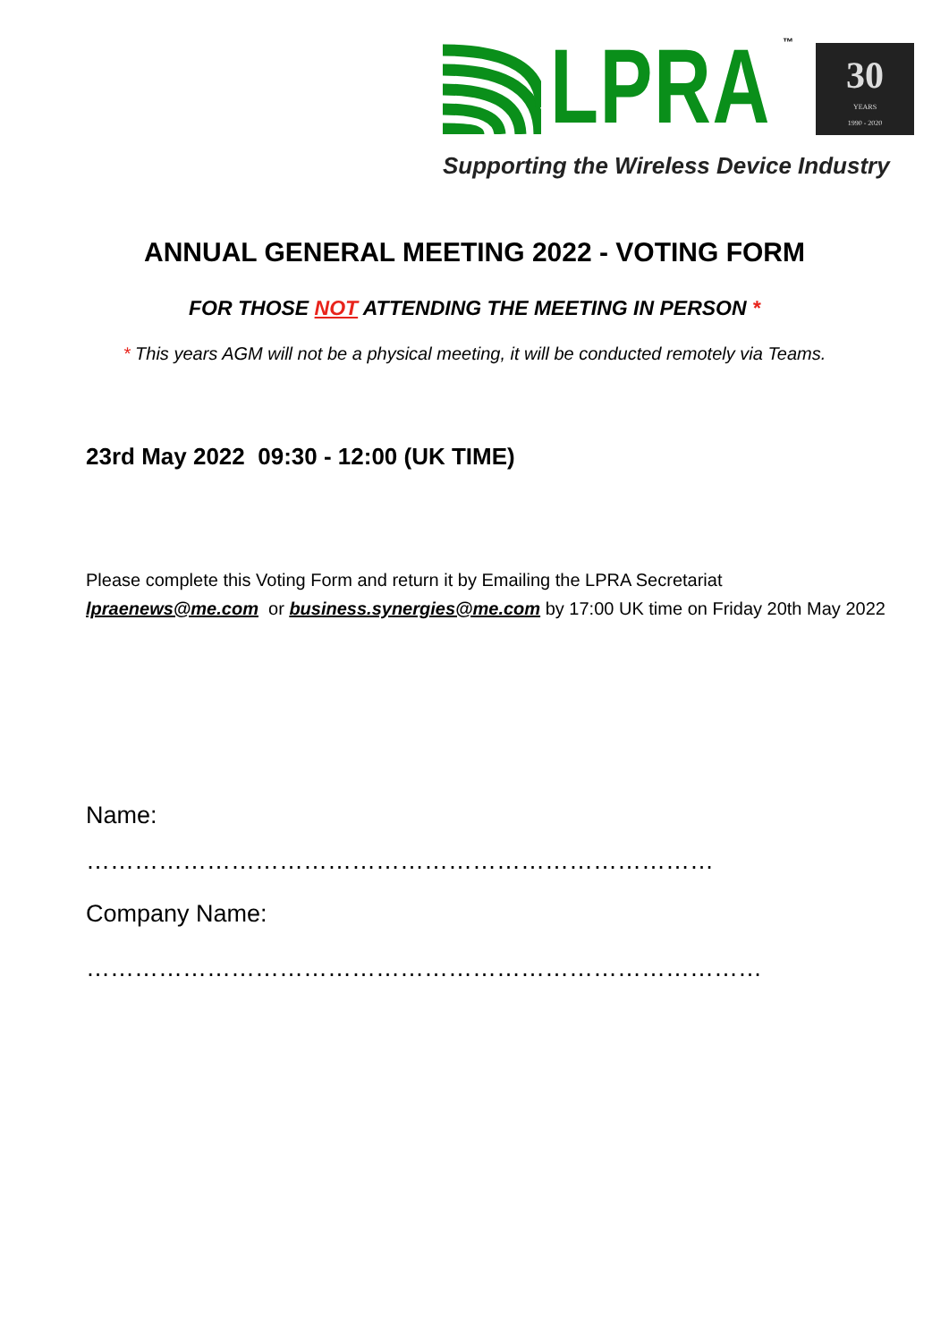LPRA
™
30
YEARS
1990 - 2020
Supporting the Wireless Device Industry
ANNUAL GENERAL MEETING 2022 - VOTING FORM
FOR THOSE NOT ATTENDING THE MEETING IN PERSON *
* This years AGM will not be a physical meeting, it will be conducted remotely via Teams.
23rd May 2022 09:30 - 12:00 (UK TIME)
Please complete this Voting Form and return it by Emailing the LPRA Secretariat lpraenews@me.com or business.synergies@me.com by 17:00 UK time on Friday 20th May 2022
Name:
……………………………………………………………………
Company Name:
…………………………………………………………………………